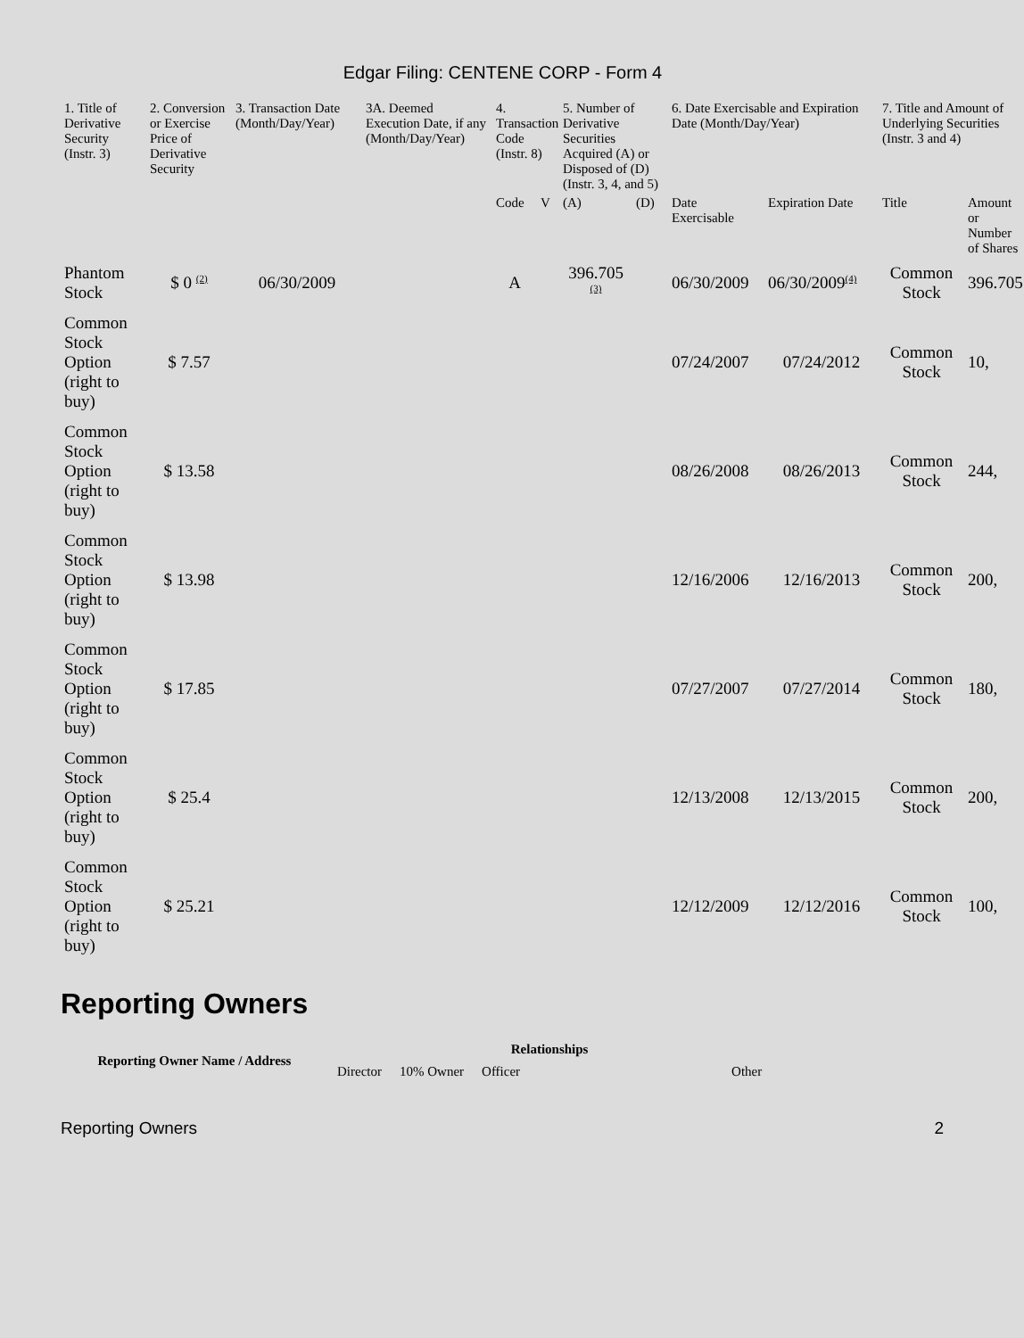Edgar Filing: CENTENE CORP - Form 4
| 1. Title of Derivative Security (Instr. 3) | 2. Conversion or Exercise Price of Derivative Security | 3. Transaction Date (Month/Day/Year) | 3A. Deemed Execution Date, if any (Month/Day/Year) | 4. Transaction Code (Instr. 8) | | 5. Number of Derivative Securities Acquired (A) or Disposed of (D) (Instr. 3, 4, and 5) | | 6. Date Exercisable and Expiration Date (Month/Day/Year) | | 7. Title and Amount of Underlying Securities (Instr. 3 and 4) | |
| --- | --- | --- | --- | --- | --- | --- | --- | --- | --- | --- | --- |
| | | | | Code | V | (A) | (D) | Date Exercisable | Expiration Date | Title | Amount or Number of Shares |
| Phantom Stock | $ 0 <sup>(2)</sup> | 06/30/2009 | | A | | 396.705 <sup>(3)</sup> | | 06/30/2009 | 06/30/2009<sup>(4)</sup> | Common Stock | 396.705 |
| Common Stock Option (right to buy) | $ 7.57 | | | | | | | 07/24/2007 | 07/24/2012 | Common Stock | 10, |
| Common Stock Option (right to buy) | $ 13.58 | | | | | | | 08/26/2008 | 08/26/2013 | Common Stock | 244, |
| Common Stock Option (right to buy) | $ 13.98 | | | | | | | 12/16/2006 | 12/16/2013 | Common Stock | 200, |
| Common Stock Option (right to buy) | $ 17.85 | | | | | | | 07/27/2007 | 07/27/2014 | Common Stock | 180, |
| Common Stock Option (right to buy) | $ 25.4 | | | | | | | 12/13/2008 | 12/13/2015 | Common Stock | 200, |
| Common Stock Option (right to buy) | $ 25.21 | | | | | | | 12/12/2009 | 12/12/2016 | Common Stock | 100, |
Reporting Owners
| Reporting Owner Name / Address | Relationships | | | |
| --- | --- | --- | --- | --- |
| | Director | 10% Owner | Officer | Other |
Reporting Owners 2